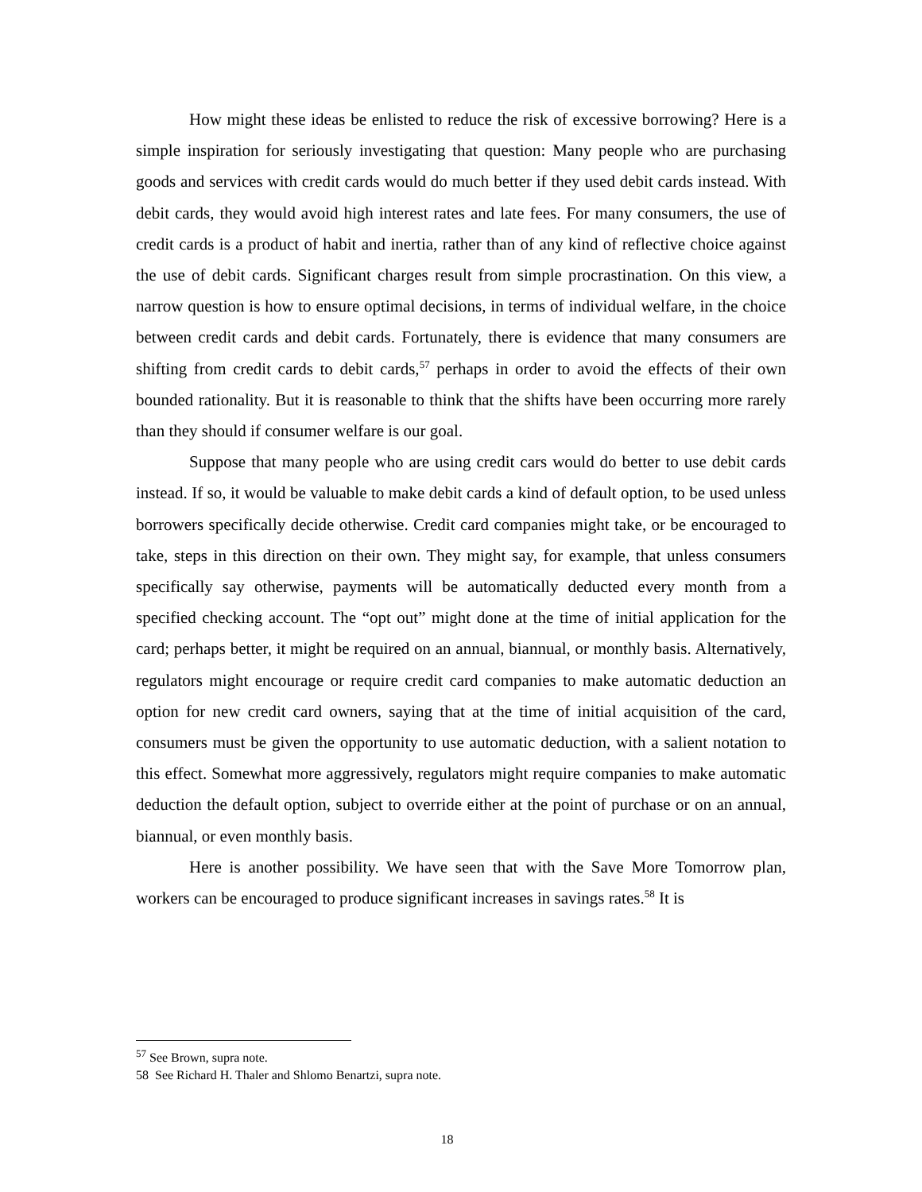How might these ideas be enlisted to reduce the risk of excessive borrowing? Here is a simple inspiration for seriously investigating that question: Many people who are purchasing goods and services with credit cards would do much better if they used debit cards instead. With debit cards, they would avoid high interest rates and late fees. For many consumers, the use of credit cards is a product of habit and inertia, rather than of any kind of reflective choice against the use of debit cards. Significant charges result from simple procrastination. On this view, a narrow question is how to ensure optimal decisions, in terms of individual welfare, in the choice between credit cards and debit cards. Fortunately, there is evidence that many consumers are shifting from credit cards to debit cards,<sup>57</sup> perhaps in order to avoid the effects of their own bounded rationality. But it is reasonable to think that the shifts have been occurring more rarely than they should if consumer welfare is our goal.
Suppose that many people who are using credit cars would do better to use debit cards instead. If so, it would be valuable to make debit cards a kind of default option, to be used unless borrowers specifically decide otherwise. Credit card companies might take, or be encouraged to take, steps in this direction on their own. They might say, for example, that unless consumers specifically say otherwise, payments will be automatically deducted every month from a specified checking account. The “opt out” might done at the time of initial application for the card; perhaps better, it might be required on an annual, biannual, or monthly basis. Alternatively, regulators might encourage or require credit card companies to make automatic deduction an option for new credit card owners, saying that at the time of initial acquisition of the card, consumers must be given the opportunity to use automatic deduction, with a salient notation to this effect. Somewhat more aggressively, regulators might require companies to make automatic deduction the default option, subject to override either at the point of purchase or on an annual, biannual, or even monthly basis.
Here is another possibility. We have seen that with the Save More Tomorrow plan, workers can be encouraged to produce significant increases in savings rates.<sup>58</sup> It is
<sup>57</sup> See Brown, supra note.
58 See Richard H. Thaler and Shlomo Benartzi, supra note.
18